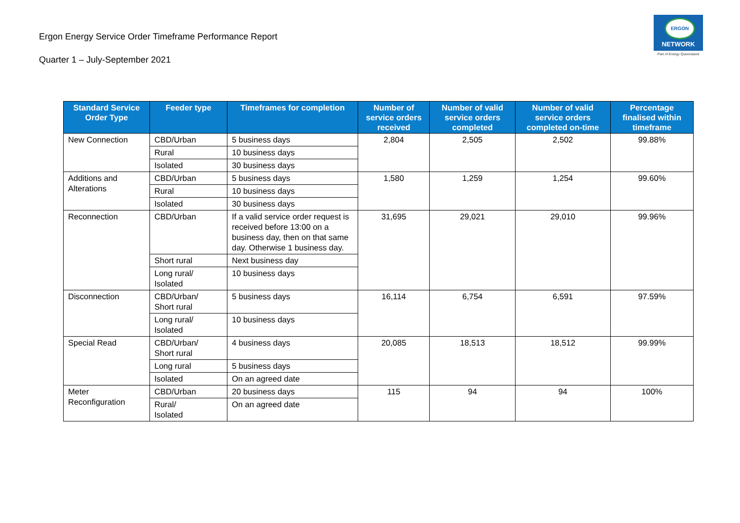Ergon Energy Service Order Timeframe Performance Report
Quarter 1 – July-September 2021
ERGON
NETWORK
Part of Energy Queensland
| Standard Service Order Type | Feeder type | Timeframes for completion | Number of service orders received | Number of valid service orders completed | Number of valid service orders completed on-time | Percentage finalised within timeframe |
| --- | --- | --- | --- | --- | --- | --- |
| New Connection | CBD/Urban | 5 business days | 2,804 | 2,505 | 2,502 | 99.88% |
| | Rural | 10 business days | | | | |
| | Isolated | 30 business days | | | | |
| Additions and Alterations | CBD/Urban | 5 business days | 1,580 | 1,259 | 1,254 | 99.60% |
| | Rural | 10 business days | | | | |
| | Isolated | 30 business days | | | | |
| Reconnection | CBD/Urban | If a valid service order request is received before 13:00 on a business day, then on that same day. Otherwise 1 business day. | 31,695 | 29,021 | 29,010 | 99.96% |
| | Short rural | Next business day | | | | |
| | Long rural/ Isolated | 10 business days | | | | |
| Disconnection | CBD/Urban/ Short rural | 5 business days | 16,114 | 6,754 | 6,591 | 97.59% |
| | Long rural/ Isolated | 10 business days | | | | |
| Special Read | CBD/Urban/ Short rural | 4 business days | 20,085 | 18,513 | 18,512 | 99.99% |
| | Long rural | 5 business days | | | | |
| | Isolated | On an agreed date | | | | |
| Meter Reconfiguration | CBD/Urban | 20 business days | 115 | 94 | 94 | 100% |
| | Rural/ Isolated | On an agreed date | | | | |